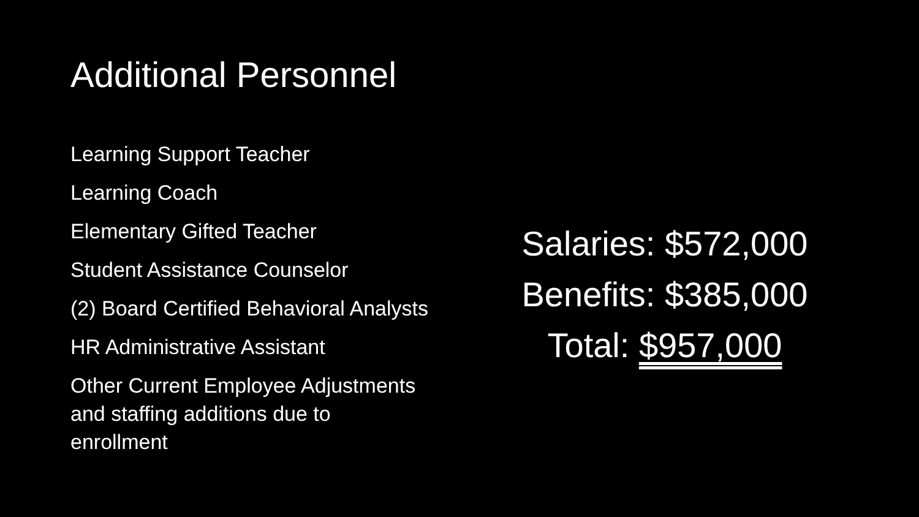Additional Personnel
Learning Support Teacher
Learning Coach
Elementary Gifted Teacher
Student Assistance Counselor
(2) Board Certified Behavioral Analysts
HR Administrative Assistant
Other Current Employee Adjustments
and staffing additions due to
enrollment
Salaries: $572,000
Benefits: $385,000
Total: $957,000